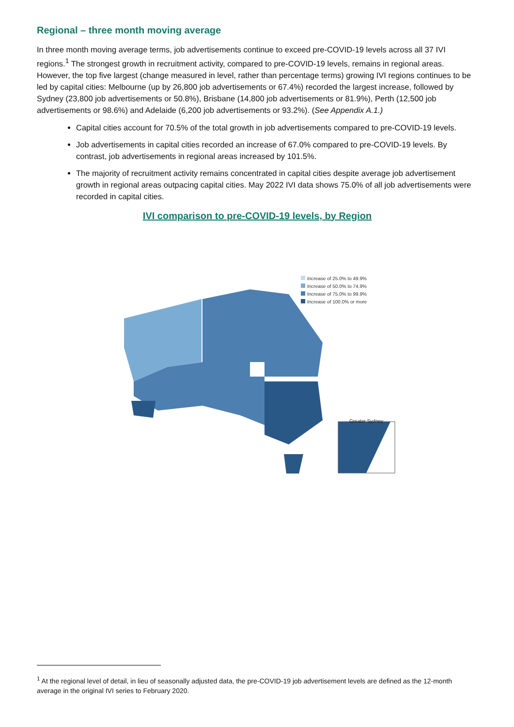Regional – three month moving average
In three month moving average terms, job advertisements continue to exceed pre-COVID-19 levels across all 37 IVI regions.<sup>1</sup> The strongest growth in recruitment activity, compared to pre-COVID-19 levels, remains in regional areas. However, the top five largest (change measured in level, rather than percentage terms) growing IVI regions continues to be led by capital cities: Melbourne (up by 26,800 job advertisements or 67.4%) recorded the largest increase, followed by Sydney (23,800 job advertisements or 50.8%), Brisbane (14,800 job advertisements or 81.9%), Perth (12,500 job advertisements or 98.6%) and Adelaide (6,200 job advertisements or 93.2%). (See Appendix A.1.)
Capital cities account for 70.5% of the total growth in job advertisements compared to pre-COVID-19 levels.
Job advertisements in capital cities recorded an increase of 67.0% compared to pre-COVID-19 levels. By contrast, job advertisements in regional areas increased by 101.5%.
The majority of recruitment activity remains concentrated in capital cities despite average job advertisement growth in regional areas outpacing capital cities. May 2022 IVI data shows 75.0% of all job advertisements were recorded in capital cities.
IVI comparison to pre-COVID-19 levels, by Region
Increase of 25.0% to 49.9%
Increase of 50.0% to 74.9%
Increase of 75.0% to 99.9%
Increase of 100.0% or more
Greater Sydney
<sup>1</sup> At the regional level of detail, in lieu of seasonally adjusted data, the pre-COVID-19 job advertisement levels are defined as the 12-month average in the original IVI series to February 2020.